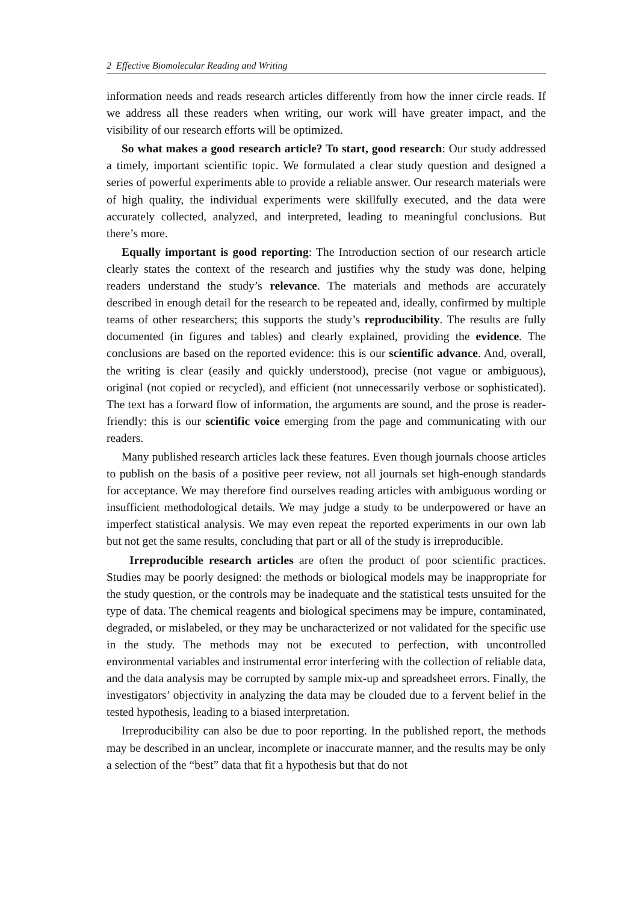2 Effective Biomolecular Reading and Writing
information needs and reads research articles differently from how the inner circle reads. If we address all these readers when writing, our work will have greater impact, and the visibility of our research efforts will be optimized.
So what makes a good research article? To start, good research: Our study addressed a timely, important scientific topic. We formulated a clear study question and designed a series of powerful experiments able to provide a reliable answer. Our research materials were of high quality, the individual experiments were skillfully executed, and the data were accurately collected, analyzed, and interpreted, leading to meaningful conclusions. But there’s more.
Equally important is good reporting: The Introduction section of our research article clearly states the context of the research and justifies why the study was done, helping readers understand the study’s relevance. The materials and methods are accurately described in enough detail for the research to be repeated and, ideally, confirmed by multiple teams of other researchers; this supports the study’s reproducibility. The results are fully documented (in figures and tables) and clearly explained, providing the evidence. The conclusions are based on the reported evidence: this is our scientific advance. And, overall, the writing is clear (easily and quickly understood), precise (not vague or ambiguous), original (not copied or recycled), and efficient (not unnecessarily verbose or sophisticated). The text has a forward flow of information, the arguments are sound, and the prose is reader-friendly: this is our scientific voice emerging from the page and communicating with our readers.
Many published research articles lack these features. Even though journals choose articles to publish on the basis of a positive peer review, not all journals set high-enough standards for acceptance. We may therefore find ourselves reading articles with ambiguous wording or insufficient methodological details. We may judge a study to be underpowered or have an imperfect statistical analysis. We may even repeat the reported experiments in our own lab but not get the same results, concluding that part or all of the study is irreproducible.
Irreproducible research articles are often the product of poor scientific practices. Studies may be poorly designed: the methods or biological models may be inappropriate for the study question, or the controls may be inadequate and the statistical tests unsuited for the type of data. The chemical reagents and biological specimens may be impure, contaminated, degraded, or mislabeled, or they may be uncharacterized or not validated for the specific use in the study. The methods may not be executed to perfection, with uncontrolled environmental variables and instrumental error interfering with the collection of reliable data, and the data analysis may be corrupted by sample mix-up and spreadsheet errors. Finally, the investigators’ objectivity in analyzing the data may be clouded due to a fervent belief in the tested hypothesis, leading to a biased interpretation.
Irreproducibility can also be due to poor reporting. In the published report, the methods may be described in an unclear, incomplete or inaccurate manner, and the results may be only a selection of the “best” data that fit a hypothesis but that do not